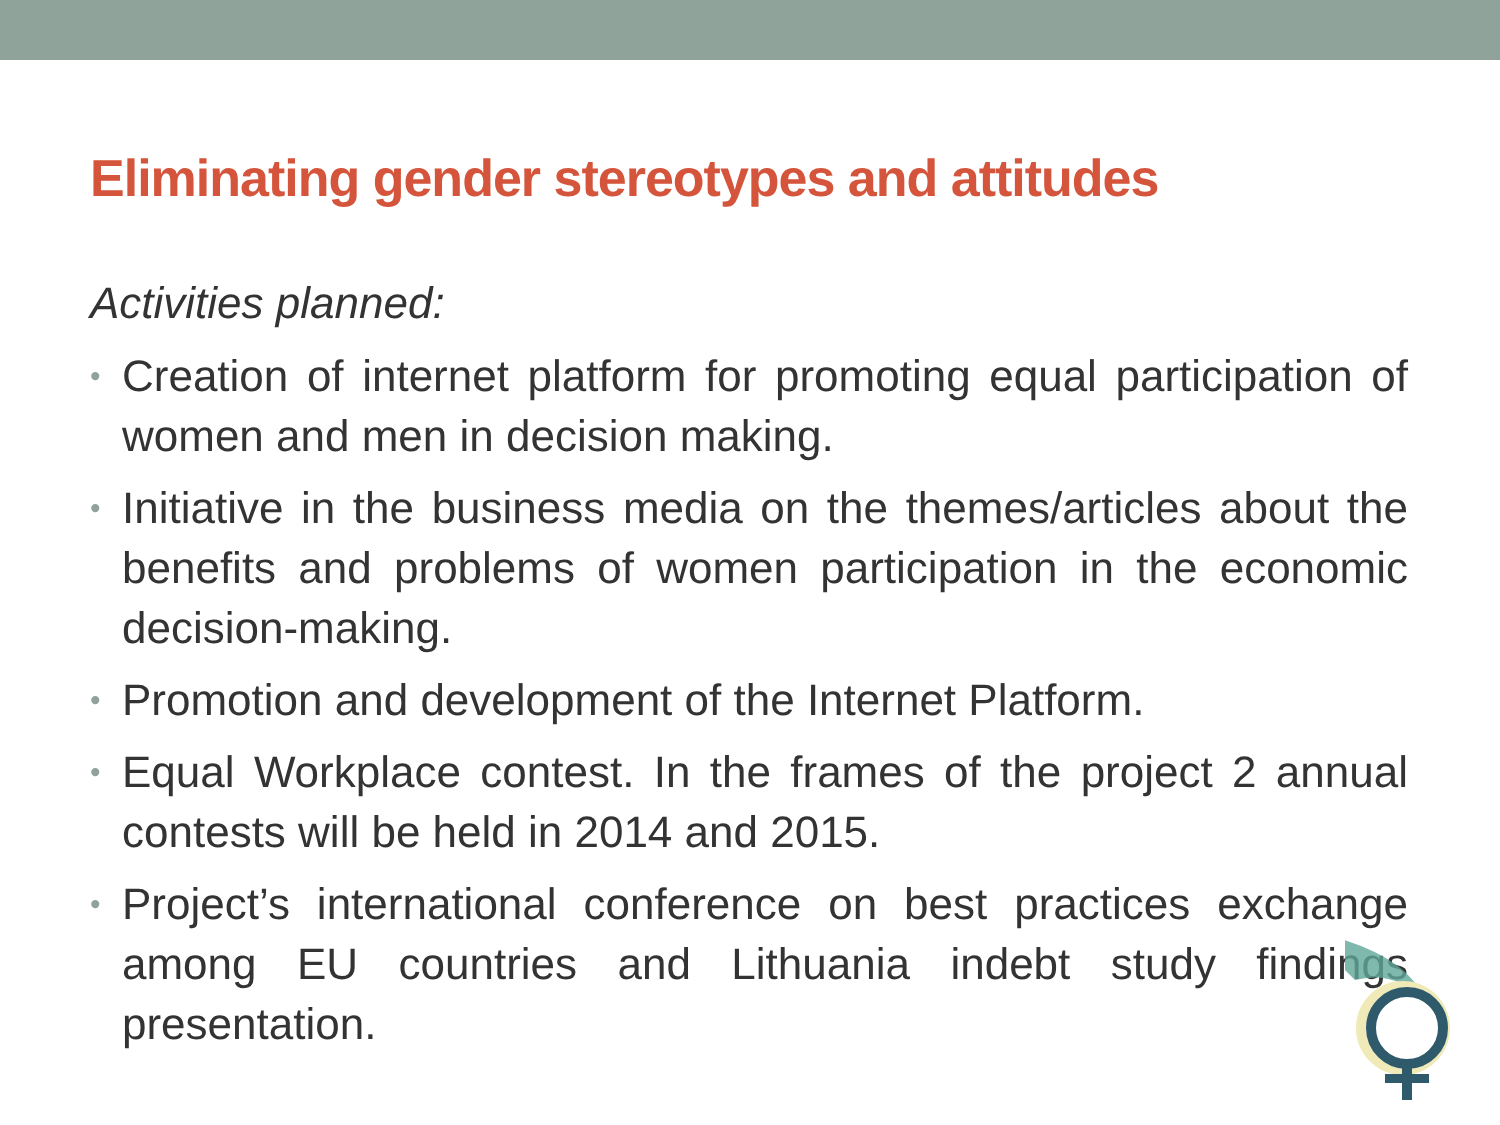Eliminating gender stereotypes and attitudes
Activities planned:
• Creation of internet platform for promoting equal participation of women and men in decision making.
• Initiative in the business media on the themes/articles about the benefits and problems of women participation in the economic decision-making.
• Promotion and development of the Internet Platform.
• Equal Workplace contest. In the frames of the project 2 annual contests will be held in 2014 and 2015.
• Project’s international conference on best practices exchange among EU countries and Lithuania indebt study findings presentation.